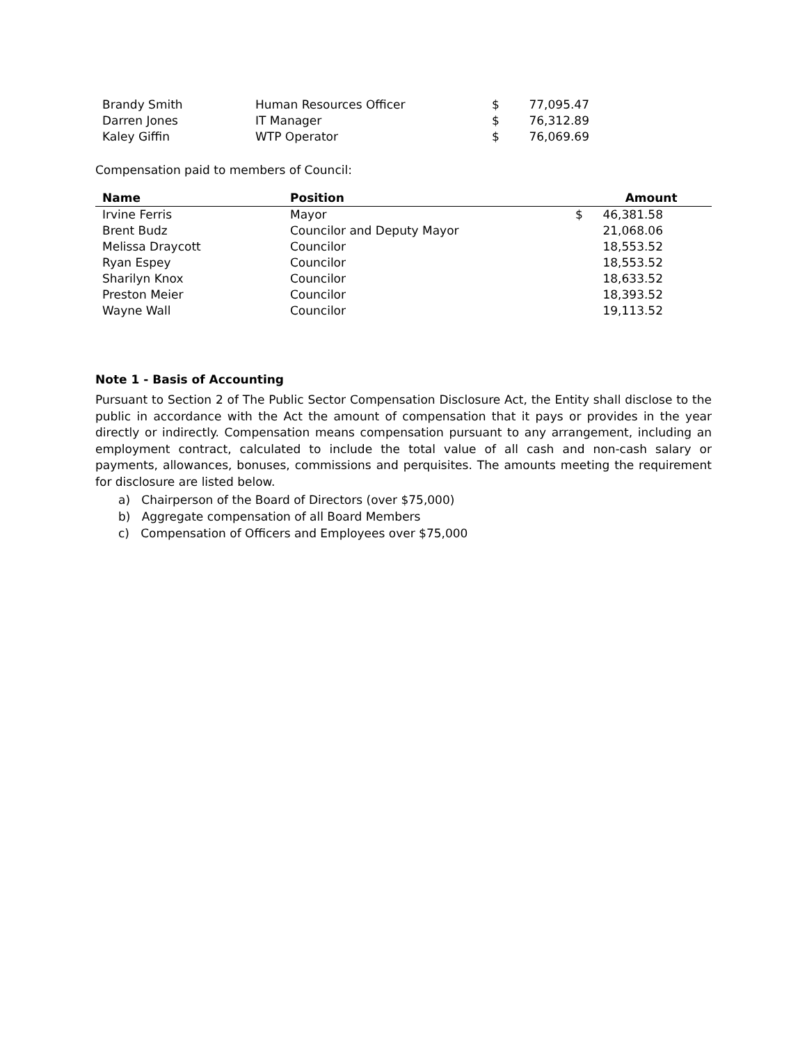| Brandy Smith | Human Resources Officer | $ | 77,095.47 |
| Darren Jones | IT Manager | $ | 76,312.89 |
| Kaley Giffin | WTP Operator | $ | 76,069.69 |
Compensation paid to members of Council:
| Name | Position | | Amount |
| --- | --- | --- | --- |
| Irvine Ferris | Mayor | $ | 46,381.58 |
| Brent Budz | Councilor and Deputy Mayor | | 21,068.06 |
| Melissa Draycott | Councilor | | 18,553.52 |
| Ryan Espey | Councilor | | 18,553.52 |
| Sharilyn Knox | Councilor | | 18,633.52 |
| Preston Meier | Councilor | | 18,393.52 |
| Wayne Wall | Councilor | | 19,113.52 |
Note 1 - Basis of Accounting
Pursuant to Section 2 of The Public Sector Compensation Disclosure Act, the Entity shall disclose to the public in accordance with the Act the amount of compensation that it pays or provides in the year directly or indirectly. Compensation means compensation pursuant to any arrangement, including an employment contract, calculated to include the total value of all cash and non-cash salary or payments, allowances, bonuses, commissions and perquisites. The amounts meeting the requirement for disclosure are listed below.
a) Chairperson of the Board of Directors (over $75,000)
b) Aggregate compensation of all Board Members
c) Compensation of Officers and Employees over $75,000